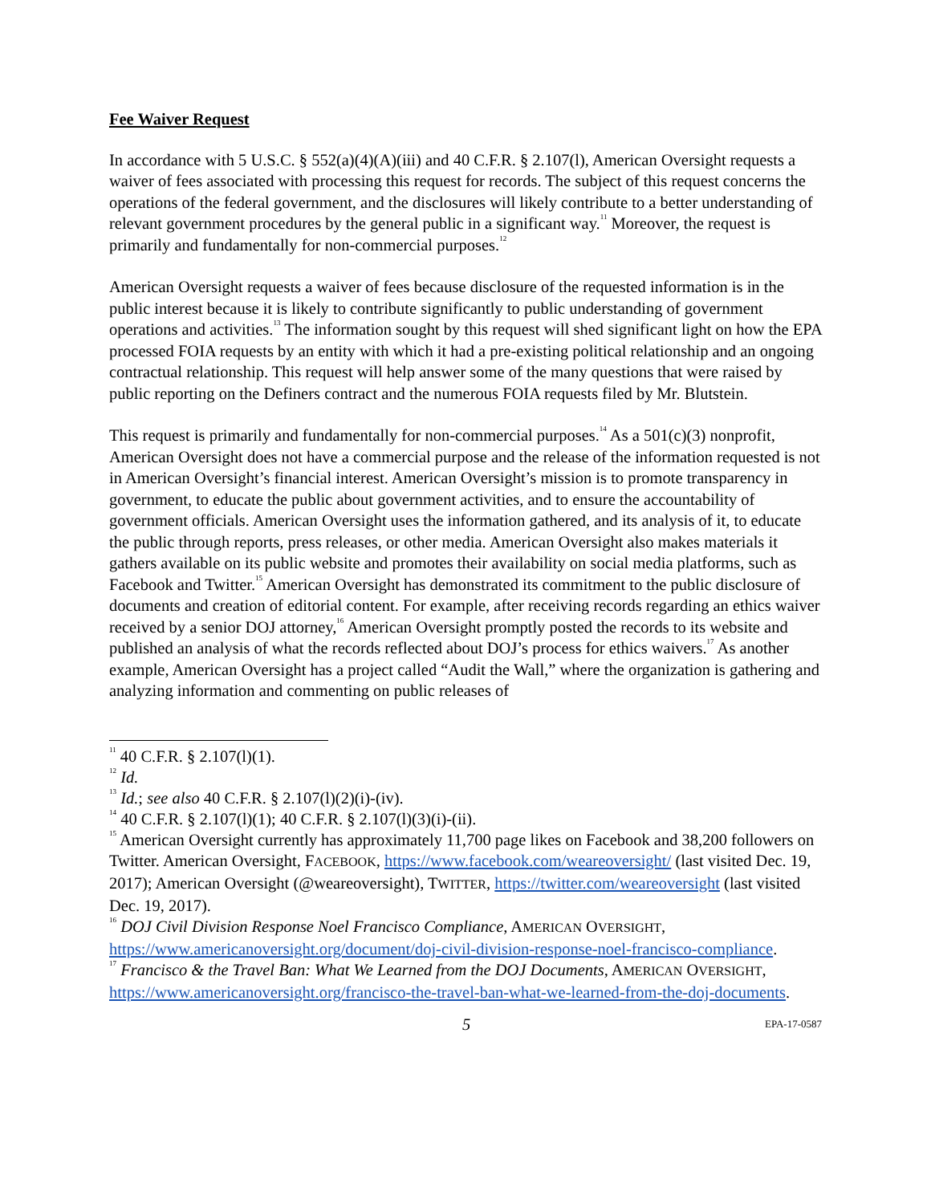Fee Waiver Request
In accordance with 5 U.S.C. § 552(a)(4)(A)(iii) and 40 C.F.R. § 2.107(l), American Oversight requests a waiver of fees associated with processing this request for records. The subject of this request concerns the operations of the federal government, and the disclosures will likely contribute to a better understanding of relevant government procedures by the general public in a significant way.<sup>11</sup> Moreover, the request is primarily and fundamentally for non-commercial purposes.<sup>12</sup>
American Oversight requests a waiver of fees because disclosure of the requested information is in the public interest because it is likely to contribute significantly to public understanding of government operations and activities.<sup>13</sup> The information sought by this request will shed significant light on how the EPA processed FOIA requests by an entity with which it had a pre-existing political relationship and an ongoing contractual relationship. This request will help answer some of the many questions that were raised by public reporting on the Definers contract and the numerous FOIA requests filed by Mr. Blutstein.
This request is primarily and fundamentally for non-commercial purposes.<sup>14</sup> As a 501(c)(3) nonprofit, American Oversight does not have a commercial purpose and the release of the information requested is not in American Oversight’s financial interest. American Oversight’s mission is to promote transparency in government, to educate the public about government activities, and to ensure the accountability of government officials. American Oversight uses the information gathered, and its analysis of it, to educate the public through reports, press releases, or other media. American Oversight also makes materials it gathers available on its public website and promotes their availability on social media platforms, such as Facebook and Twitter.<sup>15</sup> American Oversight has demonstrated its commitment to the public disclosure of documents and creation of editorial content. For example, after receiving records regarding an ethics waiver received by a senior DOJ attorney,<sup>16</sup> American Oversight promptly posted the records to its website and published an analysis of what the records reflected about DOJ’s process for ethics waivers.<sup>17</sup> As another example, American Oversight has a project called “Audit the Wall,” where the organization is gathering and analyzing information and commenting on public releases of
<sup>11</sup> 40 C.F.R. § 2.107(l)(1).
<sup>12</sup> Id.
<sup>13</sup> Id.; see also 40 C.F.R. § 2.107(l)(2)(i)-(iv).
<sup>14</sup> 40 C.F.R. § 2.107(l)(1); 40 C.F.R. § 2.107(l)(3)(i)-(ii).
<sup>15</sup> American Oversight currently has approximately 11,700 page likes on Facebook and 38,200 followers on Twitter. American Oversight, FACEBOOK, https://www.facebook.com/weareoversight/ (last visited Dec. 19, 2017); American Oversight (@weareoversight), TWITTER, https://twitter.com/weareoversight (last visited Dec. 19, 2017).
<sup>16</sup> DOJ Civil Division Response Noel Francisco Compliance, AMERICAN OVERSIGHT, https://www.americanoversight.org/document/doj-civil-division-response-noel-francisco-compliance.
<sup>17</sup> Francisco & the Travel Ban: What We Learned from the DOJ Documents, AMERICAN OVERSIGHT, https://www.americanoversight.org/francisco-the-travel-ban-what-we-learned-from-the-doj-documents.
5 EPA-17-0587